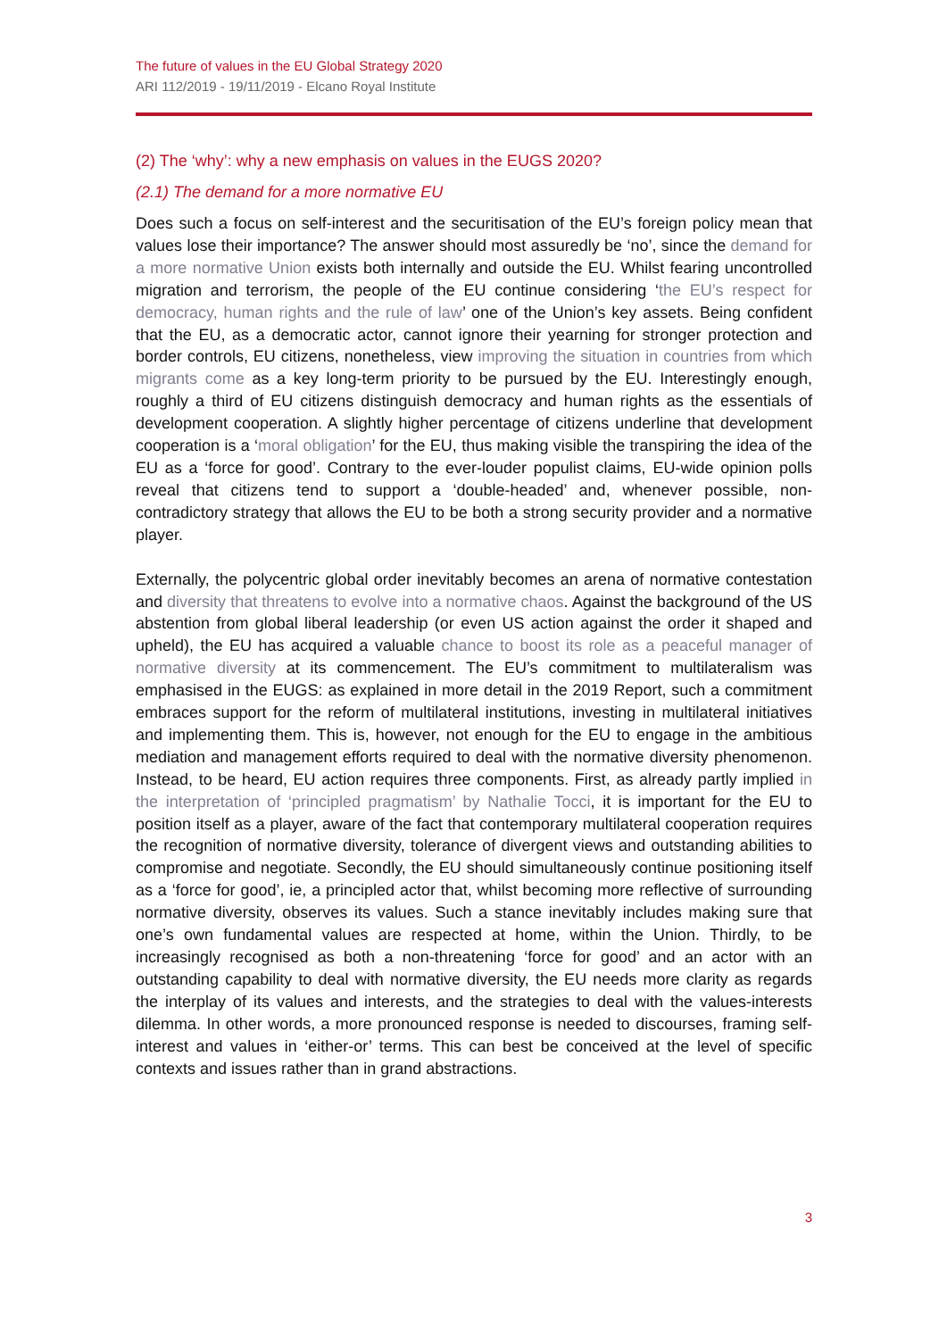The future of values in the EU Global Strategy 2020
ARI 112/2019 - 19/11/2019 - Elcano Royal Institute
(2) The ‘why’: why a new emphasis on values in the EUGS 2020?
(2.1) The demand for a more normative EU
Does such a focus on self-interest and the securitisation of the EU’s foreign policy mean that values lose their importance? The answer should most assuredly be ‘no’, since the demand for a more normative Union exists both internally and outside the EU. Whilst fearing uncontrolled migration and terrorism, the people of the EU continue considering ‘the EU’s respect for democracy, human rights and the rule of law’ one of the Union’s key assets. Being confident that the EU, as a democratic actor, cannot ignore their yearning for stronger protection and border controls, EU citizens, nonetheless, view improving the situation in countries from which migrants come as a key long-term priority to be pursued by the EU. Interestingly enough, roughly a third of EU citizens distinguish democracy and human rights as the essentials of development cooperation. A slightly higher percentage of citizens underline that development cooperation is a ‘moral obligation’ for the EU, thus making visible the transpiring the idea of the EU as a ‘force for good’. Contrary to the ever-louder populist claims, EU-wide opinion polls reveal that citizens tend to support a ‘double-headed’ and, whenever possible, non-contradictory strategy that allows the EU to be both a strong security provider and a normative player.
Externally, the polycentric global order inevitably becomes an arena of normative contestation and diversity that threatens to evolve into a normative chaos. Against the background of the US abstention from global liberal leadership (or even US action against the order it shaped and upheld), the EU has acquired a valuable chance to boost its role as a peaceful manager of normative diversity at its commencement. The EU’s commitment to multilateralism was emphasised in the EUGS: as explained in more detail in the 2019 Report, such a commitment embraces support for the reform of multilateral institutions, investing in multilateral initiatives and implementing them. This is, however, not enough for the EU to engage in the ambitious mediation and management efforts required to deal with the normative diversity phenomenon. Instead, to be heard, EU action requires three components. First, as already partly implied in the interpretation of ‘principled pragmatism’ by Nathalie Tocci, it is important for the EU to position itself as a player, aware of the fact that contemporary multilateral cooperation requires the recognition of normative diversity, tolerance of divergent views and outstanding abilities to compromise and negotiate. Secondly, the EU should simultaneously continue positioning itself as a ‘force for good’, ie, a principled actor that, whilst becoming more reflective of surrounding normative diversity, observes its values. Such a stance inevitably includes making sure that one’s own fundamental values are respected at home, within the Union. Thirdly, to be increasingly recognised as both a non-threatening ‘force for good’ and an actor with an outstanding capability to deal with normative diversity, the EU needs more clarity as regards the interplay of its values and interests, and the strategies to deal with the values-interests dilemma. In other words, a more pronounced response is needed to discourses, framing self-interest and values in ‘either-or’ terms. This can best be conceived at the level of specific contexts and issues rather than in grand abstractions.
3